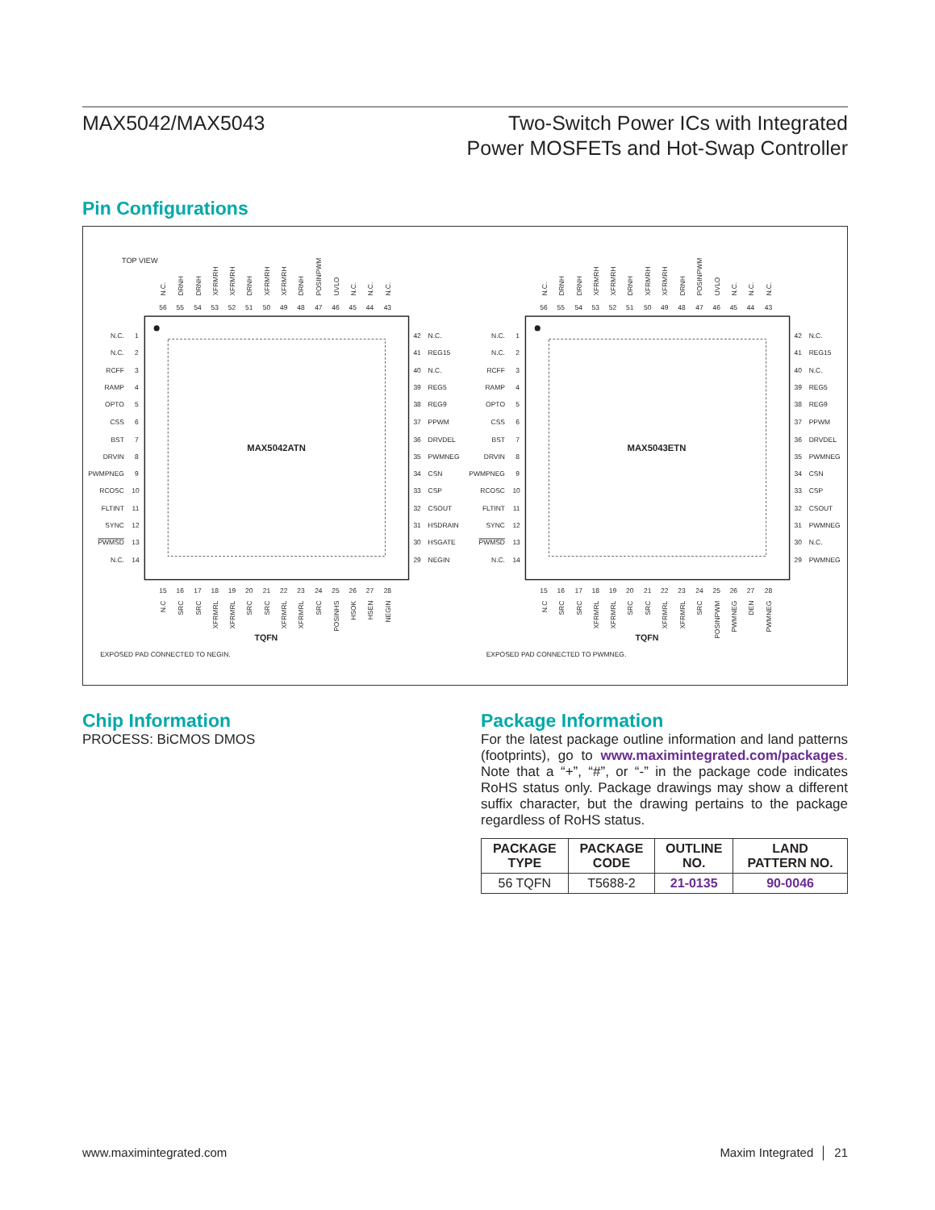MAX5042/MAX5043 Two-Switch Power ICs with Integrated
Power MOSFETs and Hot-Swap Controller
Pin Configurations
TOP VIEW
MAX5042ATN
MAX5043ETN
N.C.
DRNH
DRNH
XFRMRH
XFRMRH
DRNH
XFRMRH
XFRMRH
DRNH
POSINPWM
UVLO
N.C.
N.C.
N.C.
56
55
54
53
52
51
50
49
48
47
46
45
44
43
N.C.
1
N.C.
2
RCFF
3
RAMP
4
OPTO
5
CSS
6
BST
7
DRVIN
8
PWMPNEG
9
RCOSC
10
FLTINT
11
SYNC
12
PWMSD
13
N.C.
14
42
N.C.
41
REG15
40
N.C.
39
REG5
38
REG9
37
PPWM
36
DRVDEL
35
PWMNEG
34
CSN
33
CSP
32
CSOUT
31
HSDRAIN
30
HSGATE
29
NEGIN
15
16
17
18
19
20
21
22
23
24
25
26
27
28
N.C
SRC
SRC
XFRMRL
XFRMRL
SRC
SRC
XFRMRL
XFRMRL
SRC
POSINHS
HSOK
HSEN
NEGIN
TQFN
EXPOSED PAD CONNECTED TO NEGIN.
N.C.
DRNH
DRNH
XFRMRH
XFRMRH
DRNH
XFRMRH
XFRMRH
DRNH
POSINPWM
UVLO
N.C.
N.C.
N.C.
56
55
54
53
52
51
50
49
48
47
46
45
44
43
N.C.
1
N.C.
2
RCFF
3
RAMP
4
OPTO
5
CSS
6
BST
7
DRVIN
8
PWMPNEG
9
RCOSC
10
FLTINT
11
SYNC
12
PWMSD
13
N.C.
14
42
N.C.
41
REG15
40
N.C.
39
REG5
38
REG9
37
PPWM
36
DRVDEL
35
PWMNEG
34
CSN
33
CSP
32
CSOUT
31
PWMNEG
30
N.C.
29
PWMNEG
15
16
17
18
19
20
21
22
23
24
25
26
27
28
N.C
SRC
SRC
XFRMRL
XFRMRL
SRC
SRC
XFRMRL
XFRMRL
SRC
POSINPWM
PWMNEG
DEN
PWMNEG
TQFN
EXPOSED PAD CONNECTED TO PWMNEG.
Chip Information
PROCESS: BiCMOS DMOS
Package Information
For the latest package outline information and land patterns (footprints), go to www.maximintegrated.com/packages. Note that a “+”, “#”, or “-” in the package code indicates RoHS status only. Package drawings may show a different suffix character, but the drawing pertains to the package regardless of RoHS status.
| PACKAGE TYPE | PACKAGE CODE | OUTLINE NO. | LAND PATTERN NO. |
| --- | --- | --- | --- |
| 56 TQFN | T5688-2 | 21-0135 | 90-0046 |
www.maximintegrated.com Maxim Integrated │ 21